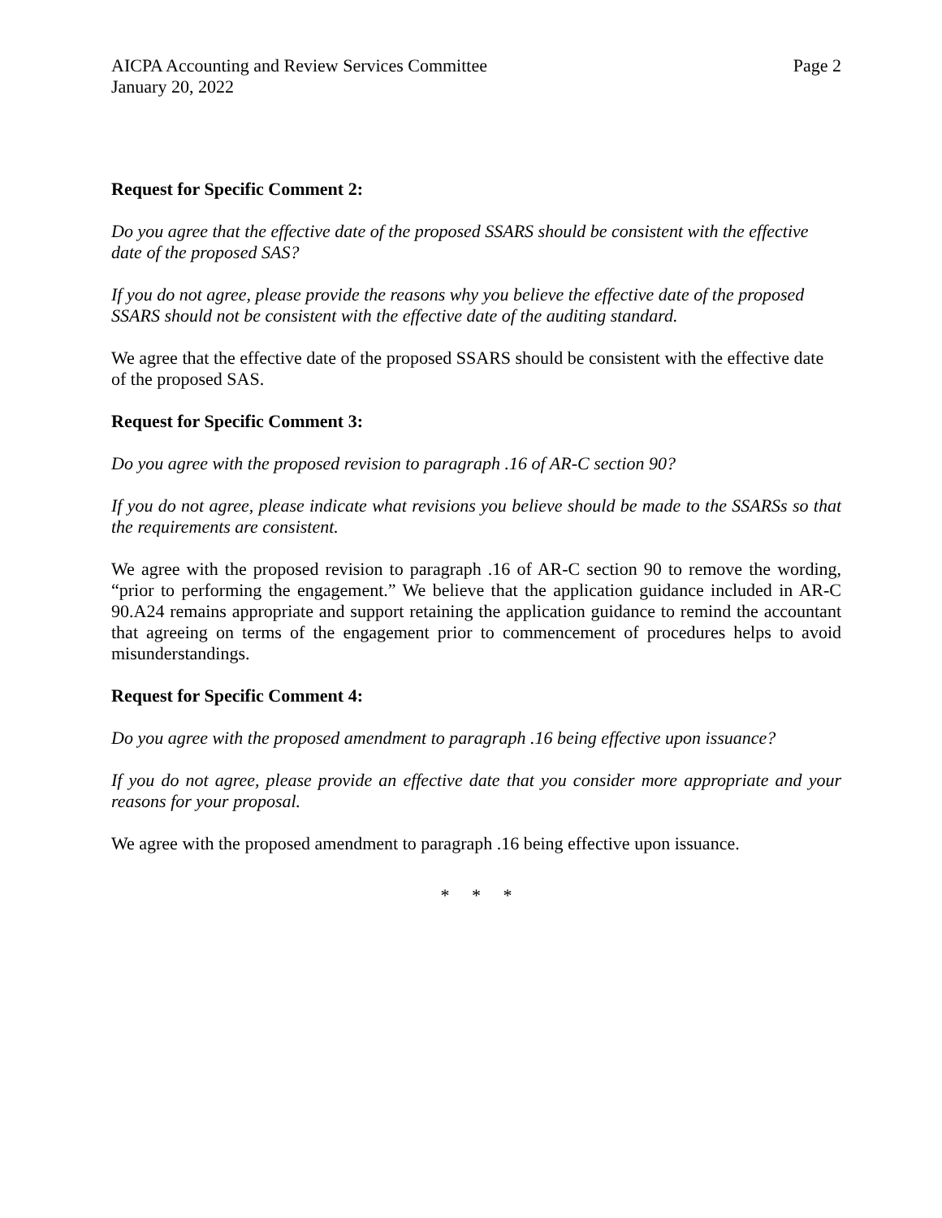AICPA Accounting and Review Services Committee Page 2
January 20, 2022
Request for Specific Comment 2:
Do you agree that the effective date of the proposed SSARS should be consistent with the effective date of the proposed SAS?
If you do not agree, please provide the reasons why you believe the effective date of the proposed SSARS should not be consistent with the effective date of the auditing standard.
We agree that the effective date of the proposed SSARS should be consistent with the effective date of the proposed SAS.
Request for Specific Comment 3:
Do you agree with the proposed revision to paragraph .16 of AR-C section 90?
If you do not agree, please indicate what revisions you believe should be made to the SSARSs so that the requirements are consistent.
We agree with the proposed revision to paragraph .16 of AR-C section 90 to remove the wording, “prior to performing the engagement.” We believe that the application guidance included in AR-C 90.A24 remains appropriate and support retaining the application guidance to remind the accountant that agreeing on terms of the engagement prior to commencement of procedures helps to avoid misunderstandings.
Request for Specific Comment 4:
Do you agree with the proposed amendment to paragraph .16 being effective upon issuance?
If you do not agree, please provide an effective date that you consider more appropriate and your reasons for your proposal.
We agree with the proposed amendment to paragraph .16 being effective upon issuance.
* * *